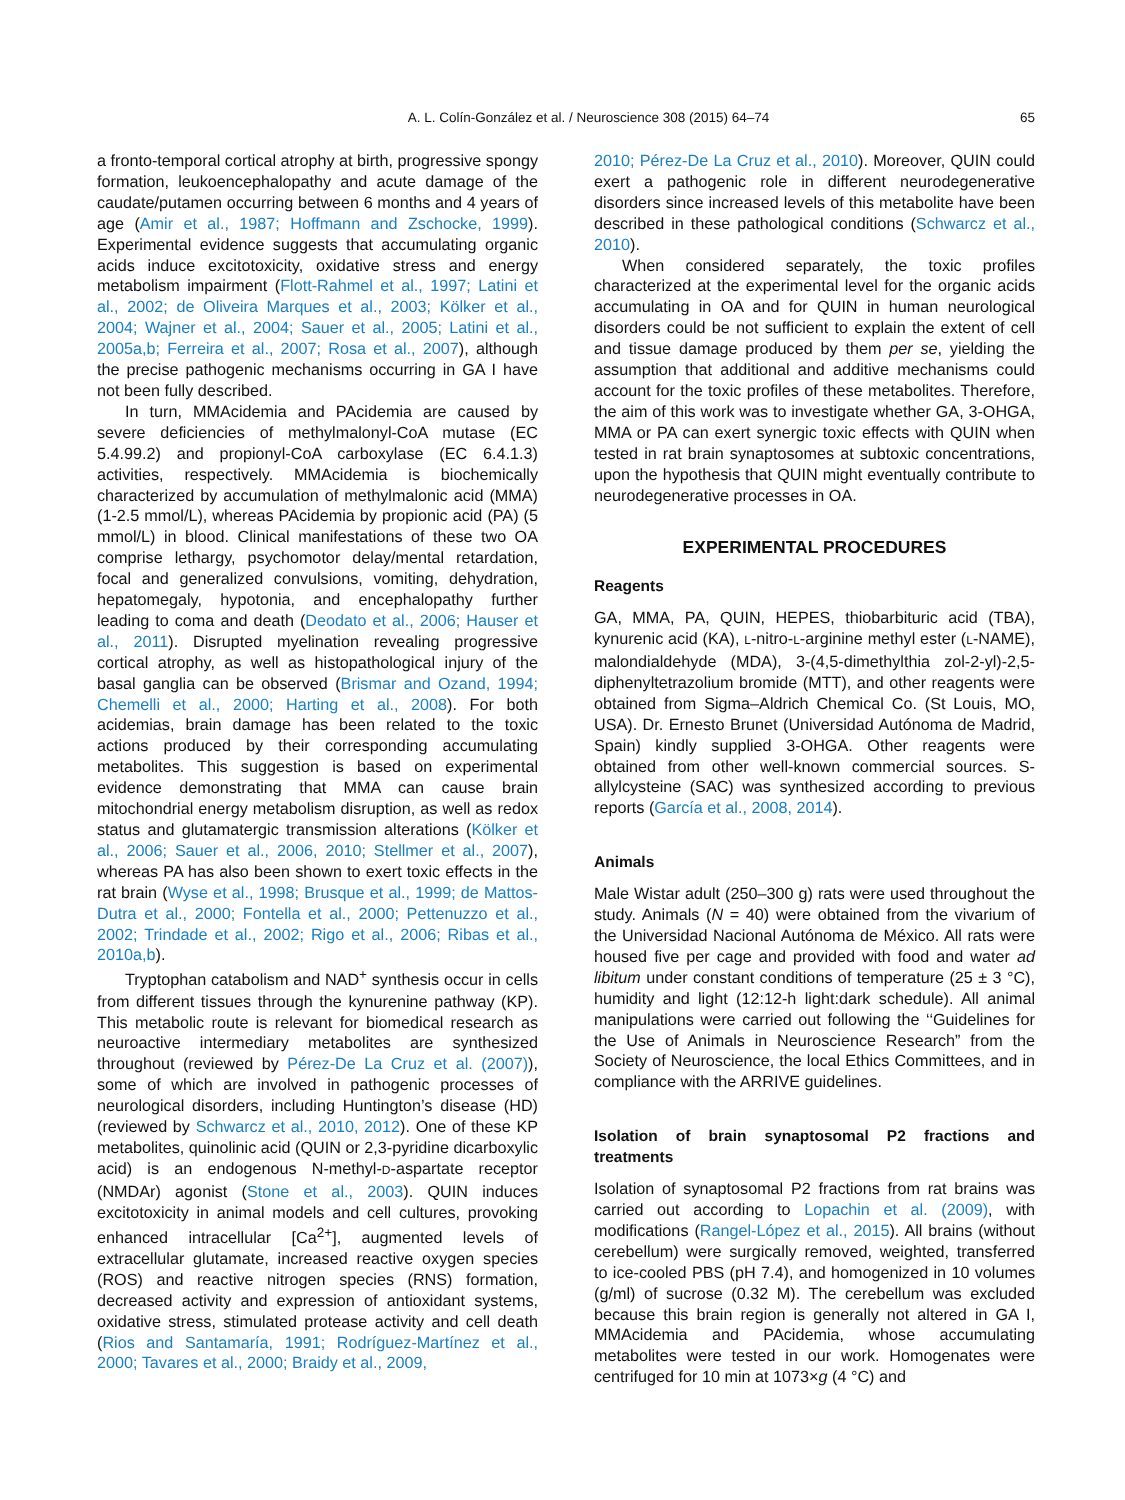A. L. Colín-González et al. / Neuroscience 308 (2015) 64–74 65
a fronto-temporal cortical atrophy at birth, progressive spongy formation, leukoencephalopathy and acute damage of the caudate/putamen occurring between 6 months and 4 years of age (Amir et al., 1987; Hoffmann and Zschocke, 1999). Experimental evidence suggests that accumulating organic acids induce excitotoxicity, oxidative stress and energy metabolism impairment (Flott-Rahmel et al., 1997; Latini et al., 2002; de Oliveira Marques et al., 2003; Kölker et al., 2004; Wajner et al., 2004; Sauer et al., 2005; Latini et al., 2005a,b; Ferreira et al., 2007; Rosa et al., 2007), although the precise pathogenic mechanisms occurring in GA I have not been fully described.
In turn, MMAcidemia and PAcidemia are caused by severe deficiencies of methylmalonyl-CoA mutase (EC 5.4.99.2) and propionyl-CoA carboxylase (EC 6.4.1.3) activities, respectively. MMAcidemia is biochemically characterized by accumulation of methylmalonic acid (MMA) (1-2.5 mmol/L), whereas PAcidemia by propionic acid (PA) (5 mmol/L) in blood. Clinical manifestations of these two OA comprise lethargy, psychomotor delay/mental retardation, focal and generalized convulsions, vomiting, dehydration, hepatomegaly, hypotonia, and encephalopathy further leading to coma and death (Deodato et al., 2006; Hauser et al., 2011). Disrupted myelination revealing progressive cortical atrophy, as well as histopathological injury of the basal ganglia can be observed (Brismar and Ozand, 1994; Chemelli et al., 2000; Harting et al., 2008). For both acidemias, brain damage has been related to the toxic actions produced by their corresponding accumulating metabolites. This suggestion is based on experimental evidence demonstrating that MMA can cause brain mitochondrial energy metabolism disruption, as well as redox status and glutamatergic transmission alterations (Kölker et al., 2006; Sauer et al., 2006, 2010; Stellmer et al., 2007), whereas PA has also been shown to exert toxic effects in the rat brain (Wyse et al., 1998; Brusque et al., 1999; de Mattos-Dutra et al., 2000; Fontella et al., 2000; Pettenuzzo et al., 2002; Trindade et al., 2002; Rigo et al., 2006; Ribas et al., 2010a,b).
Tryptophan catabolism and NAD<sup>+</sup> synthesis occur in cells from different tissues through the kynurenine pathway (KP). This metabolic route is relevant for biomedical research as neuroactive intermediary metabolites are synthesized throughout (reviewed by Pérez-De La Cruz et al. (2007)), some of which are involved in pathogenic processes of neurological disorders, including Huntington’s disease (HD) (reviewed by Schwarcz et al., 2010, 2012). One of these KP metabolites, quinolinic acid (QUIN or 2,3-pyridine dicarboxylic acid) is an endogenous N-methyl-D-aspartate receptor (NMDAr) agonist (Stone et al., 2003). QUIN induces excitotoxicity in animal models and cell cultures, provoking enhanced intracellular [Ca<sup>2+</sup>], augmented levels of extracellular glutamate, increased reactive oxygen species (ROS) and reactive nitrogen species (RNS) formation, decreased activity and expression of antioxidant systems, oxidative stress, stimulated protease activity and cell death (Rios and Santamaría, 1991; Rodríguez-Martínez et al., 2000; Tavares et al., 2000; Braidy et al., 2009,
2010; Pérez-De La Cruz et al., 2010). Moreover, QUIN could exert a pathogenic role in different neurodegenerative disorders since increased levels of this metabolite have been described in these pathological conditions (Schwarcz et al., 2010).
When considered separately, the toxic profiles characterized at the experimental level for the organic acids accumulating in OA and for QUIN in human neurological disorders could be not sufficient to explain the extent of cell and tissue damage produced by them per se, yielding the assumption that additional and additive mechanisms could account for the toxic profiles of these metabolites. Therefore, the aim of this work was to investigate whether GA, 3-OHGA, MMA or PA can exert synergic toxic effects with QUIN when tested in rat brain synaptosomes at subtoxic concentrations, upon the hypothesis that QUIN might eventually contribute to neurodegenerative processes in OA.
EXPERIMENTAL PROCEDURES
Reagents
GA, MMA, PA, QUIN, HEPES, thiobarbituric acid (TBA), kynurenic acid (KA), L-nitro-L-arginine methyl ester (L-NAME), malondialdehyde (MDA), 3-(4,5-dimethylthia zol-2-yl)-2,5-diphenyltetrazolium bromide (MTT), and other reagents were obtained from Sigma–Aldrich Chemical Co. (St Louis, MO, USA). Dr. Ernesto Brunet (Universidad Autónoma de Madrid, Spain) kindly supplied 3-OHGA. Other reagents were obtained from other well-known commercial sources. S-allylcysteine (SAC) was synthesized according to previous reports (García et al., 2008, 2014).
Animals
Male Wistar adult (250–300 g) rats were used throughout the study. Animals (N = 40) were obtained from the vivarium of the Universidad Nacional Autónoma de México. All rats were housed five per cage and provided with food and water ad libitum under constant conditions of temperature (25 ± 3 °C), humidity and light (12:12-h light:dark schedule). All animal manipulations were carried out following the ‘‘Guidelines for the Use of Animals in Neuroscience Research” from the Society of Neuroscience, the local Ethics Committees, and in compliance with the ARRIVE guidelines.
Isolation of brain synaptosomal P2 fractions and treatments
Isolation of synaptosomal P2 fractions from rat brains was carried out according to Lopachin et al. (2009), with modifications (Rangel-López et al., 2015). All brains (without cerebellum) were surgically removed, weighted, transferred to ice-cooled PBS (pH 7.4), and homogenized in 10 volumes (g/ml) of sucrose (0.32 M). The cerebellum was excluded because this brain region is generally not altered in GA I, MMAcidemia and PAcidemia, whose accumulating metabolites were tested in our work. Homogenates were centrifuged for 10 min at 1073×g (4 °C) and